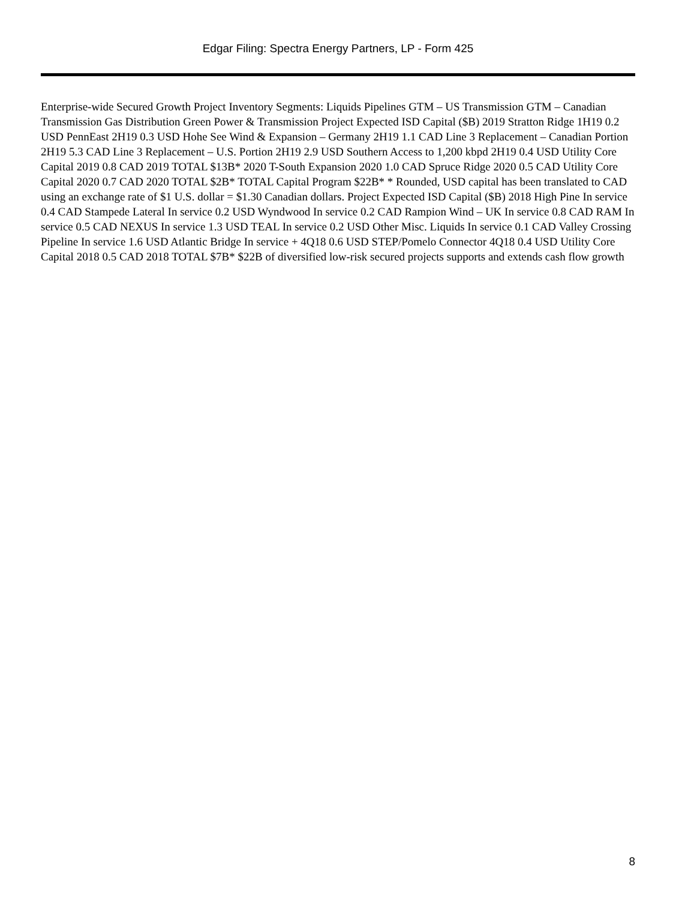Edgar Filing: Spectra Energy Partners, LP - Form 425
Enterprise-wide Secured Growth Project Inventory Segments: Liquids Pipelines GTM – US Transmission GTM – Canadian Transmission Gas Distribution Green Power & Transmission Project Expected ISD Capital ($B) 2019 Stratton Ridge 1H19 0.2 USD PennEast 2H19 0.3 USD Hohe See Wind & Expansion – Germany 2H19 1.1 CAD Line 3 Replacement – Canadian Portion 2H19 5.3 CAD Line 3 Replacement – U.S. Portion 2H19 2.9 USD Southern Access to 1,200 kbpd 2H19 0.4 USD Utility Core Capital 2019 0.8 CAD 2019 TOTAL $13B* 2020 T-South Expansion 2020 1.0 CAD Spruce Ridge 2020 0.5 CAD Utility Core Capital 2020 0.7 CAD 2020 TOTAL $2B* TOTAL Capital Program $22B* * Rounded, USD capital has been translated to CAD using an exchange rate of $1 U.S. dollar = $1.30 Canadian dollars. Project Expected ISD Capital ($B) 2018 High Pine In service 0.4 CAD Stampede Lateral In service 0.2 USD Wyndwood In service 0.2 CAD Rampion Wind – UK In service 0.8 CAD RAM In service 0.5 CAD NEXUS In service 1.3 USD TEAL In service 0.2 USD Other Misc. Liquids In service 0.1 CAD Valley Crossing Pipeline In service 1.6 USD Atlantic Bridge In service + 4Q18 0.6 USD STEP/Pomelo Connector 4Q18 0.4 USD Utility Core Capital 2018 0.5 CAD 2018 TOTAL $7B* $22B of diversified low-risk secured projects supports and extends cash flow growth
8